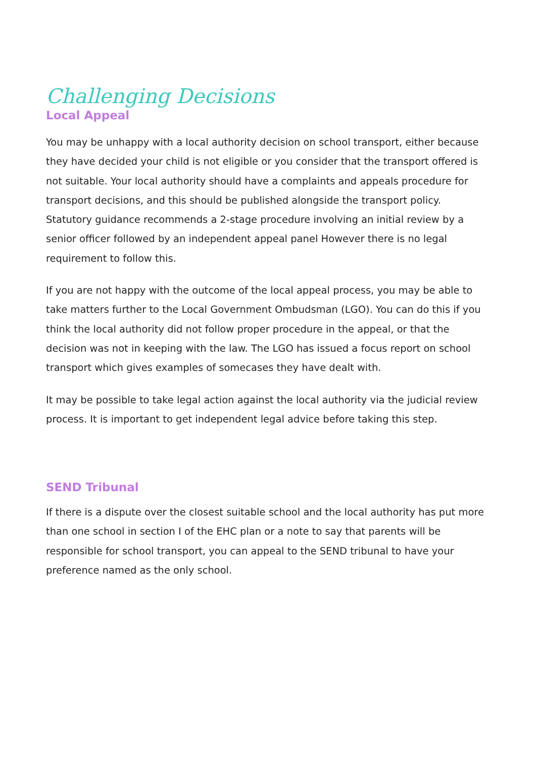Challenging Decisions
Local Appeal
You may be unhappy with a local authority decision on school transport, either because they have decided your child is not eligible or you consider that the transport offered is not suitable. Your local authority should have a complaints and appeals procedure for transport decisions, and this should be published alongside the transport policy. Statutory guidance recommends a 2-stage procedure involving an initial review by a senior officer followed by an independent appeal panel However there is no legal requirement to follow this.
If you are not happy with the outcome of the local appeal process, you may be able to take matters further to the Local Government Ombudsman (LGO). You can do this if you think the local authority did not follow proper procedure in the appeal, or that the decision was not in keeping with the law. The LGO has issued a focus report on school transport which gives examples of somecases they have dealt with.
It may be possible to take legal action against the local authority via the judicial review process. It is important to get independent legal advice before taking this step.
SEND Tribunal
If there is a dispute over the closest suitable school and the local authority has put more than one school in section I of the EHC plan or a note to say that parents will be responsible for school transport, you can appeal to the SEND tribunal to have your preference named as the only school.